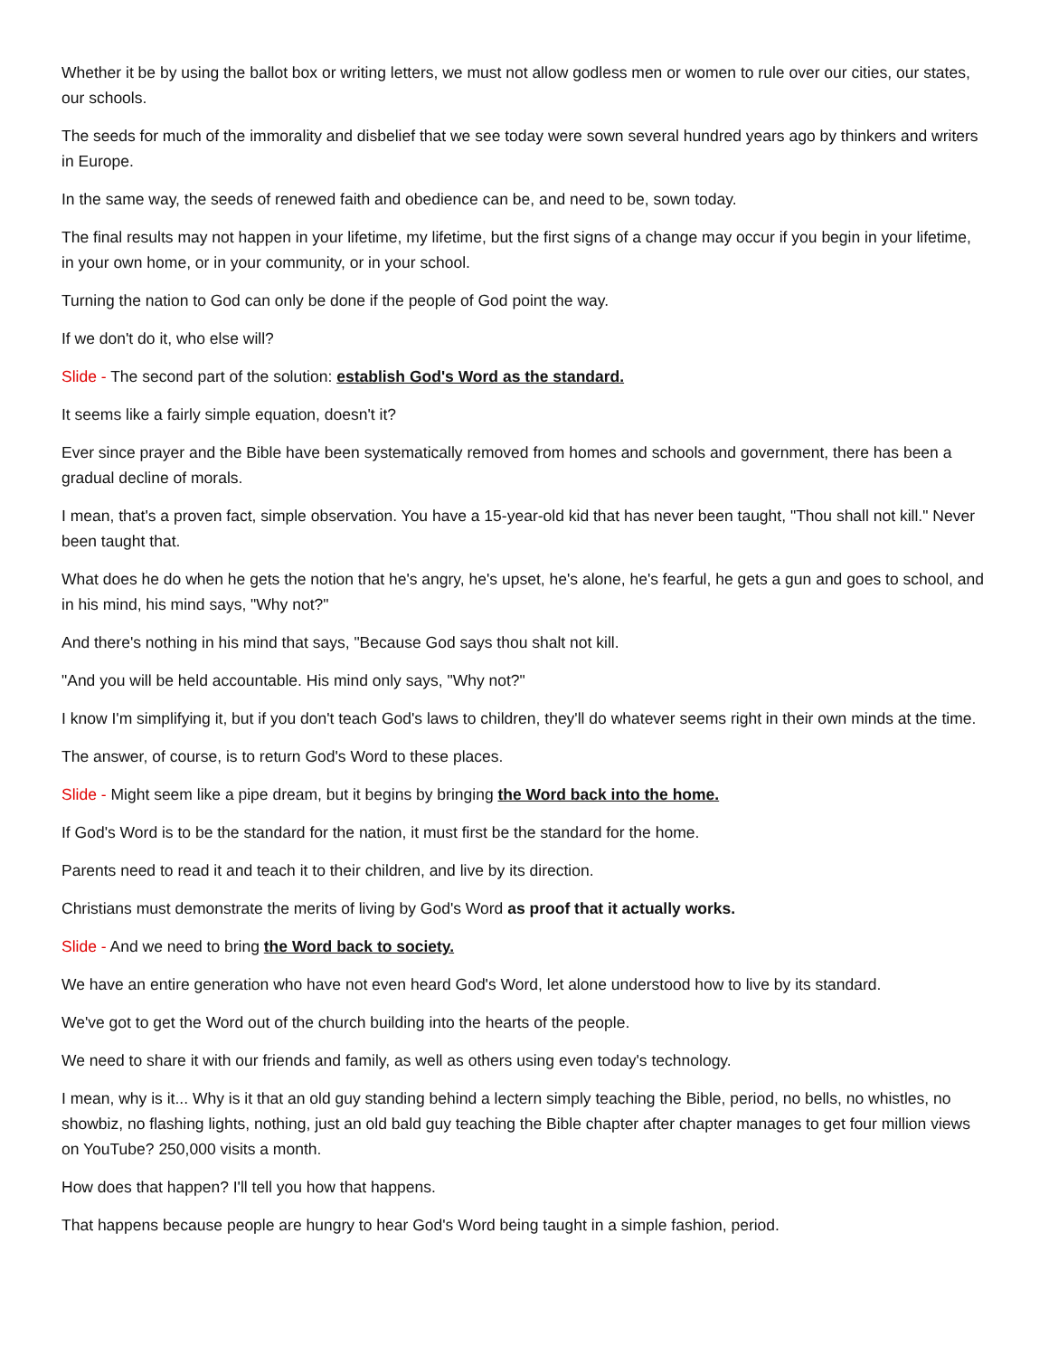Whether it be by using the ballot box or writing letters, we must not allow godless men or women to rule over our cities, our states, our schools.
The seeds for much of the immorality and disbelief that we see today were sown several hundred years ago by thinkers and writers in Europe.
In the same way, the seeds of renewed faith and obedience can be, and need to be, sown today.
The final results may not happen in your lifetime, my lifetime, but the first signs of a change may occur if you begin in your lifetime, in your own home, or in your community, or in your school.
Turning the nation to God can only be done if the people of God point the way.
If we don't do it, who else will?
Slide - The second part of the solution: establish God's Word as the standard.
It seems like a fairly simple equation, doesn't it?
Ever since prayer and the Bible have been systematically removed from homes and schools and government, there has been a gradual decline of morals.
I mean, that's a proven fact, simple observation. You have a 15-year-old kid that has never been taught, "Thou shall not kill." Never been taught that.
What does he do when he gets the notion that he's angry, he's upset, he's alone, he's fearful, he gets a gun and goes to school, and in his mind, his mind says, "Why not?"
And there's nothing in his mind that says, "Because God says thou shalt not kill.
"And you will be held accountable. His mind only says, "Why not?"
I know I'm simplifying it, but if you don't teach God's laws to children, they'll do whatever seems right in their own minds at the time.
The answer, of course, is to return God's Word to these places.
Slide - Might seem like a pipe dream, but it begins by bringing the Word back into the home.
If God's Word is to be the standard for the nation, it must first be the standard for the home.
Parents need to read it and teach it to their children, and live by its direction.
Christians must demonstrate the merits of living by God's Word as proof that it actually works.
Slide - And we need to bring the Word back to society.
We have an entire generation who have not even heard God's Word, let alone understood how to live by its standard.
We've got to get the Word out of the church building into the hearts of the people.
We need to share it with our friends and family, as well as others using even today's technology.
I mean, why is it... Why is it that an old guy standing behind a lectern simply teaching the Bible, period, no bells, no whistles, no showbiz, no flashing lights, nothing, just an old bald guy teaching the Bible chapter after chapter manages to get four million views on YouTube? 250,000 visits a month.
How does that happen? I'll tell you how that happens.
That happens because people are hungry to hear God's Word being taught in a simple fashion, period.